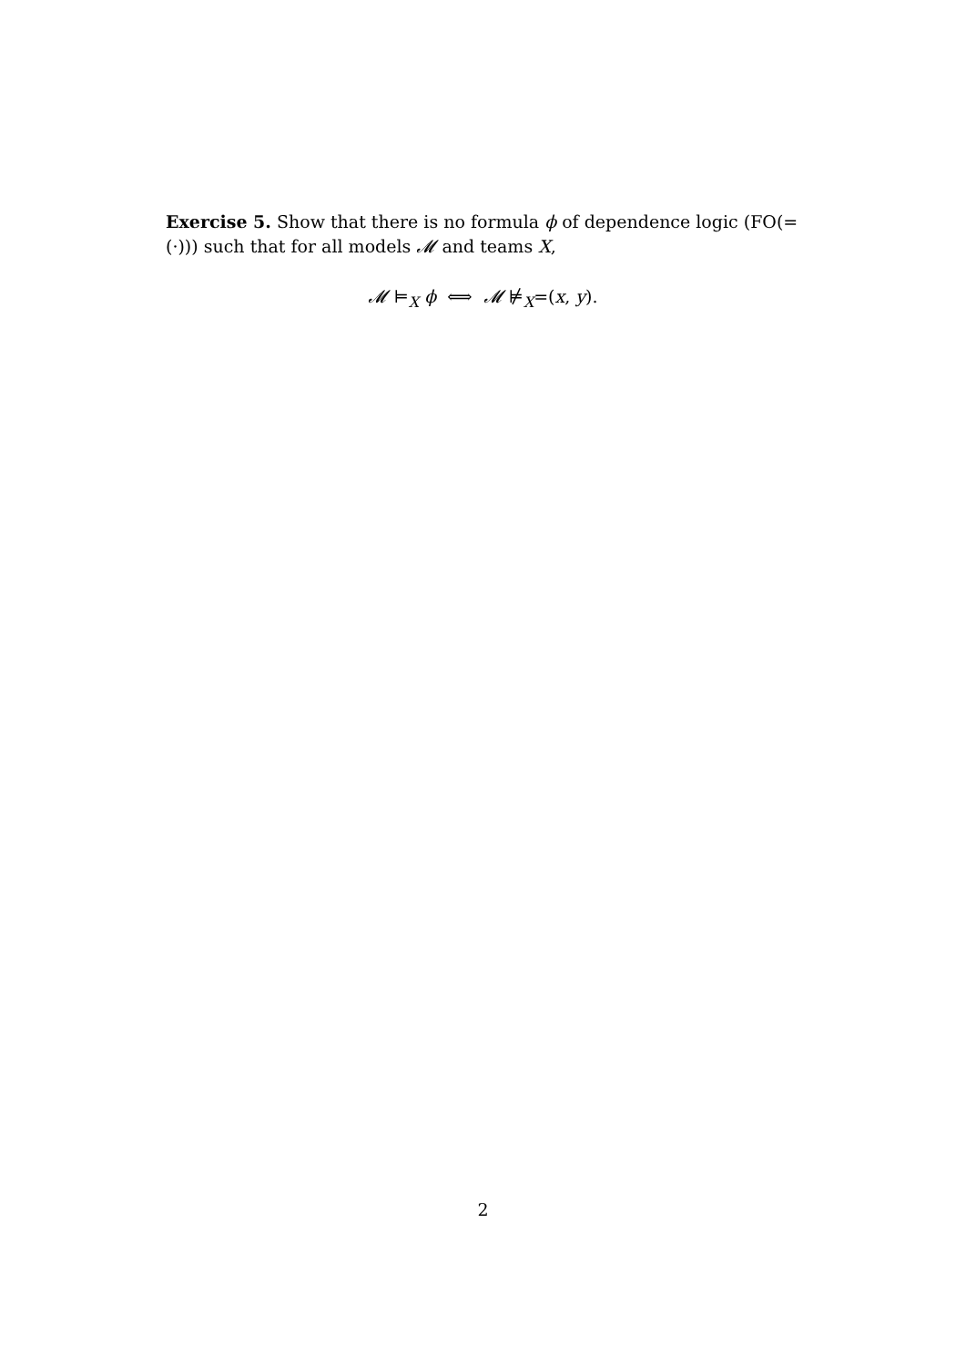Exercise 5. Show that there is no formula ϕ of dependence logic (FO(=(·))) such that for all models 𝓜 and teams X,
𝓜 ⊨<sub>X</sub> ϕ ⟺ 𝓜 ⊭<sub>X</sub>=(x, y).
2